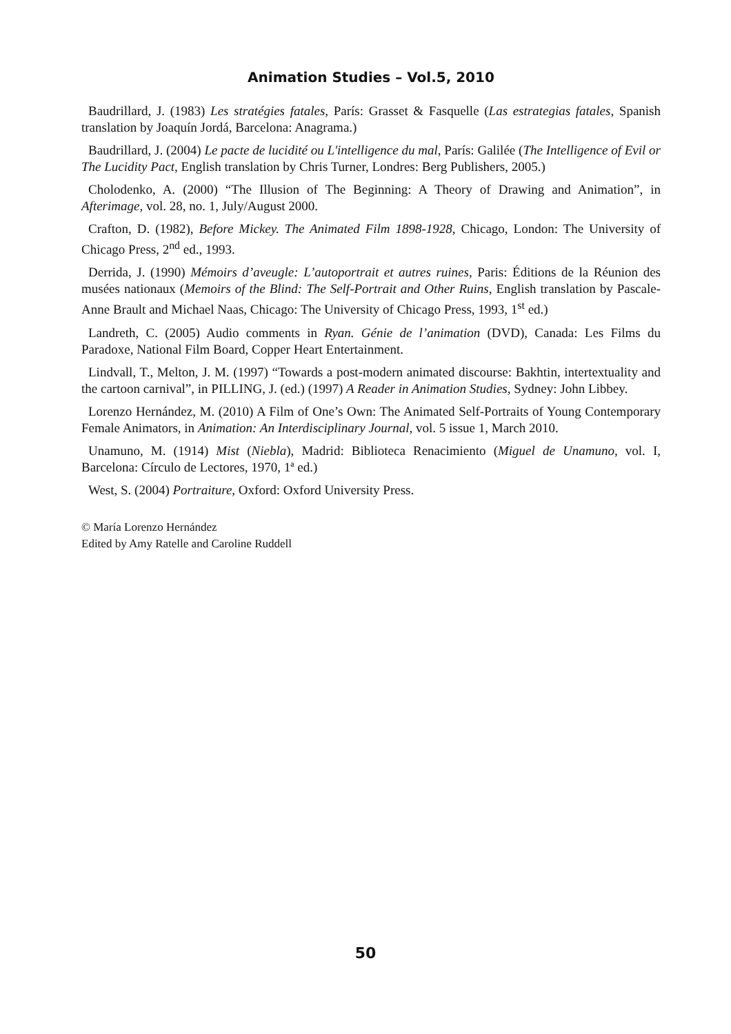Animation Studies – Vol.5, 2010
Baudrillard, J. (1983) Les stratégies fatales, París: Grasset & Fasquelle (Las estrategias fatales, Spanish translation by Joaquín Jordá, Barcelona: Anagrama.)
Baudrillard, J. (2004) Le pacte de lucidité ou L'intelligence du mal, París: Galilée (The Intelligence of Evil or The Lucidity Pact, English translation by Chris Turner, Londres: Berg Publishers, 2005.)
Cholodenko, A. (2000) “The Illusion of The Beginning: A Theory of Drawing and Animation”, in Afterimage, vol. 28, no. 1, July/August 2000.
Crafton, D. (1982), Before Mickey. The Animated Film 1898-1928, Chicago, London: The University of Chicago Press, 2<sup>nd</sup> ed., 1993.
Derrida, J. (1990) Mémoirs d’aveugle: L’autoportrait et autres ruines, Paris: Éditions de la Réunion des musées nationaux (Memoirs of the Blind: The Self-Portrait and Other Ruins, English translation by Pascale-Anne Brault and Michael Naas, Chicago: The University of Chicago Press, 1993, 1<sup>st</sup> ed.)
Landreth, C. (2005) Audio comments in Ryan. Génie de l’animation (DVD), Canada: Les Films du Paradoxe, National Film Board, Copper Heart Entertainment.
Lindvall, T., Melton, J. M. (1997) “Towards a post-modern animated discourse: Bakhtin, intertextuality and the cartoon carnival”, in PILLING, J. (ed.) (1997) A Reader in Animation Studies, Sydney: John Libbey.
Lorenzo Hernández, M. (2010) A Film of One’s Own: The Animated Self-Portraits of Young Contemporary Female Animators, in Animation: An Interdisciplinary Journal, vol. 5 issue 1, March 2010.
Unamuno, M. (1914) Mist (Niebla), Madrid: Biblioteca Renacimiento (Miguel de Unamuno, vol. I, Barcelona: Círculo de Lectores, 1970, 1ª ed.)
West, S. (2004) Portraiture, Oxford: Oxford University Press.
© María Lorenzo Hernández
Edited by Amy Ratelle and Caroline Ruddell
50